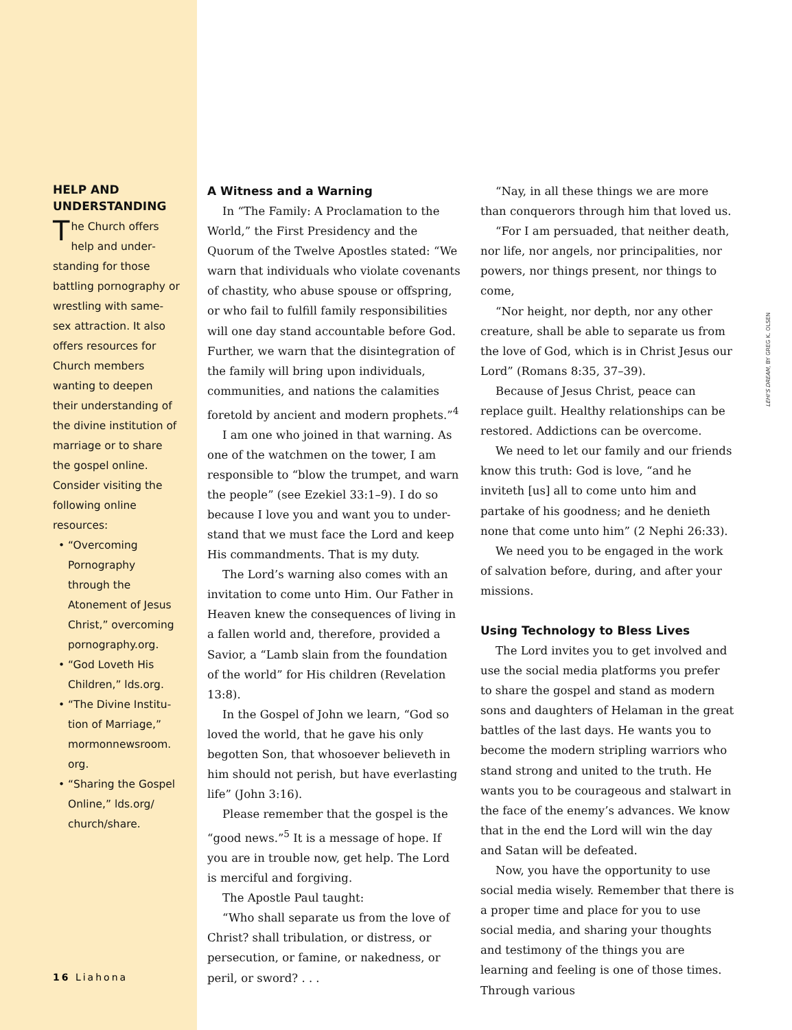HELP AND UNDERSTANDING
The Church offers help and under­standing for those battling pornography or wrestling with same-sex attraction. It also offers resources for Church members wanting to deepen their understanding of the divine institution of marriage or to share the gospel online. Consider visiting the following online resources:
• “Overcoming Pornography through the Atonement of Jesus Christ,” overcoming pornography.org.
• “God Loveth His Children,” lds.org.
• “The Divine Institu­tion of Marriage,” mormonnewsroom. org.
• “Sharing the Gospel Online,” lds.org/ church/share.
A Witness and a Warning
In “The Family: A Proclamation to the World,” the First Presidency and the Quorum of the Twelve Apostles stated: “We warn that individuals who violate covenants of chastity, who abuse spouse or offspring, or who fail to fulfill family responsibilities will one day stand accountable before God. Further, we warn that the disintegration of the family will bring upon individuals, communities, and nations the calamities foretold by ancient and modern prophets.”<sup>4</sup>
I am one who joined in that warning. As one of the watchmen on the tower, I am responsible to “blow the trumpet, and warn the people” (see Ezekiel 33:1–9). I do so because I love you and want you to under­stand that we must face the Lord and keep His commandments. That is my duty.
The Lord’s warning also comes with an invitation to come unto Him. Our Father in Heaven knew the consequences of living in a fallen world and, therefore, provided a Savior, a “Lamb slain from the foundation of the world” for His children (Revelation 13:8).
In the Gospel of John we learn, “God so loved the world, that he gave his only begot­ten Son, that whosoever believeth in him should not perish, but have everlasting life” (John 3:16).
Please remember that the gospel is the “good news.”<sup>5</sup> It is a message of hope. If you are in trouble now, get help. The Lord is merciful and forgiving.
The Apostle Paul taught:
“Who shall separate us from the love of Christ? shall tribulation, or distress, or perse­cution, or famine, or nakedness, or peril, or sword? . . .
“Nay, in all these things we are more than conquerors through him that loved us.
“For I am persuaded, that neither death, nor life, nor angels, nor principalities, nor powers, nor things present, nor things to come,
“Nor height, nor depth, nor any other creature, shall be able to separate us from the love of God, which is in Christ Jesus our Lord” (Romans 8:35, 37–39).
Because of Jesus Christ, peace can replace guilt. Healthy relationships can be restored. Addictions can be overcome.
We need to let our family and our friends know this truth: God is love, “and he inviteth [us] all to come unto him and partake of his goodness; and he denieth none that come unto him” (2 Nephi 26:33).
We need you to be engaged in the work of salvation before, during, and after your missions.
Using Technology to Bless Lives
The Lord invites you to get involved and use the social media platforms you prefer to share the gospel and stand as modern sons and daughters of Helaman in the great battles of the last days. He wants you to become the modern stripling warriors who stand strong and united to the truth. He wants you to be courageous and stalwart in the face of the enemy’s advances. We know that in the end the Lord will win the day and Satan will be defeated.
Now, you have the opportunity to use social media wisely. Remember that there is a proper time and place for you to use social media, and sharing your thoughts and testimony of the things you are learning and feeling is one of those times. Through various
LEHI’S DREAM, BY GREG K. OLSEN
16 Liahona